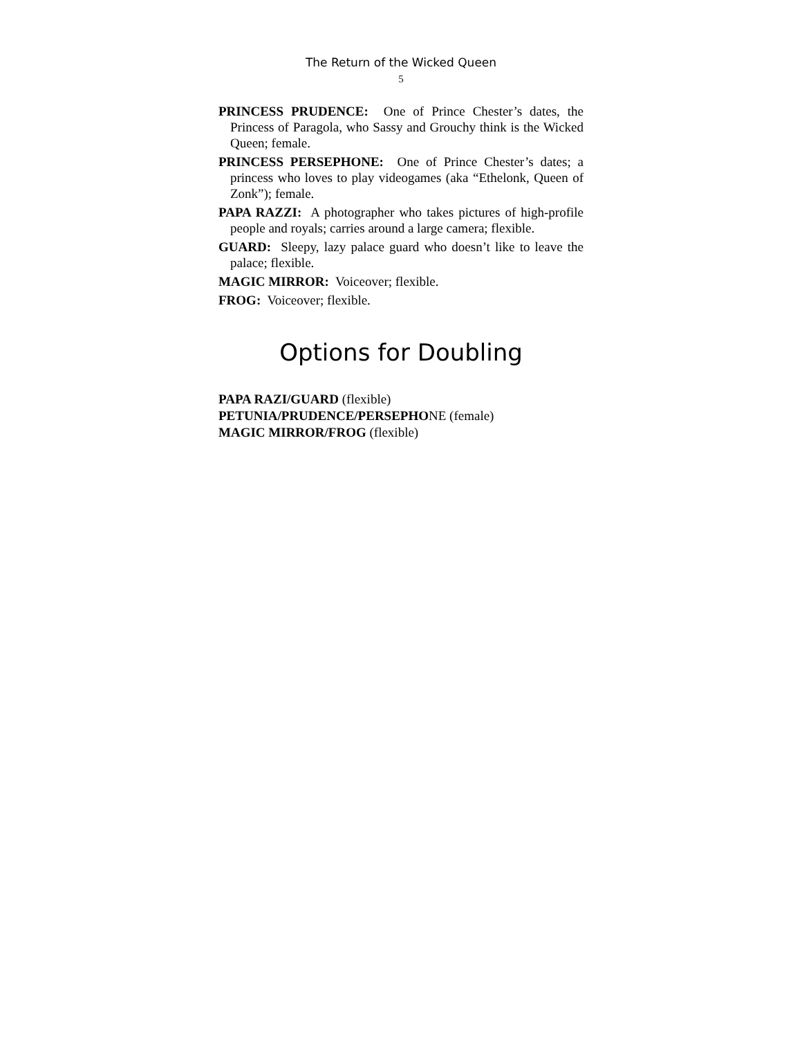The Return of the Wicked Queen
5
PRINCESS PRUDENCE: One of Prince Chester’s dates, the Princess of Paragola, who Sassy and Grouchy think is the Wicked Queen; female.
PRINCESS PERSEPHONE: One of Prince Chester’s dates; a princess who loves to play videogames (aka “Ethelonk, Queen of Zonk”); female.
PAPA RAZZI: A photographer who takes pictures of high-profile people and royals; carries around a large camera; flexible.
GUARD: Sleepy, lazy palace guard who doesn’t like to leave the palace; flexible.
MAGIC MIRROR: Voiceover; flexible.
FROG: Voiceover; flexible.
Options for Doubling
PAPA RAZI/GUARD (flexible)
PETUNIA/PRUDENCE/PERSEPHONE (female)
MAGIC MIRROR/FROG (flexible)